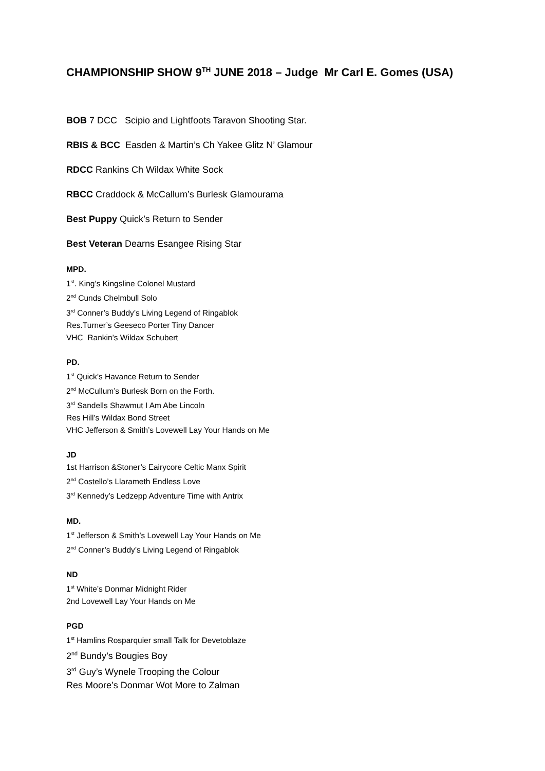CHAMPIONSHIP SHOW 9<sup>TH</sup> JUNE 2018 – Judge Mr Carl E. Gomes (USA)
BOB 7 DCC Scipio and Lightfoots Taravon Shooting Star.
RBIS & BCC Easden & Martin’s Ch Yakee Glitz N’ Glamour
RDCC Rankins Ch Wildax White Sock
RBCC Craddock & McCallum’s Burlesk Glamourama
Best Puppy Quick’s Return to Sender
Best Veteran Dearns Esangee Rising Star
MPD.
1<sup>st</sup>. King’s Kingsline Colonel Mustard
2<sup>nd</sup> Cunds Chelmbull Solo
3<sup>rd</sup> Conner’s Buddy’s Living Legend of Ringablok
Res.Turner’s Geeseco Porter Tiny Dancer
VHC Rankin’s Wildax Schubert
PD.
1<sup>st</sup> Quick’s Havance Return to Sender
2<sup>nd</sup> McCullum’s Burlesk Born on the Forth.
3<sup>rd</sup> Sandells Shawmut I Am Abe Lincoln
Res Hill’s Wildax Bond Street
VHC Jefferson & Smith’s Lovewell Lay Your Hands on Me
JD
1st Harrison &Stoner’s Eairycore Celtic Manx Spirit
2<sup>nd</sup> Costello’s Llarameth Endless Love
3<sup>rd</sup> Kennedy’s Ledzepp Adventure Time with Antrix
MD.
1<sup>st</sup> Jefferson & Smith’s Lovewell Lay Your Hands on Me
2<sup>nd</sup> Conner’s Buddy’s Living Legend of Ringablok
ND
1<sup>st</sup> White’s Donmar Midnight Rider
2nd Lovewell Lay Your Hands on Me
PGD
1<sup>st</sup> Hamlins Rosparquier small Talk for Devetoblaze
2<sup>nd</sup> Bundy’s Bougies Boy
3<sup>rd</sup> Guy’s Wynele Trooping the Colour
Res Moore’s Donmar Wot More to Zalman